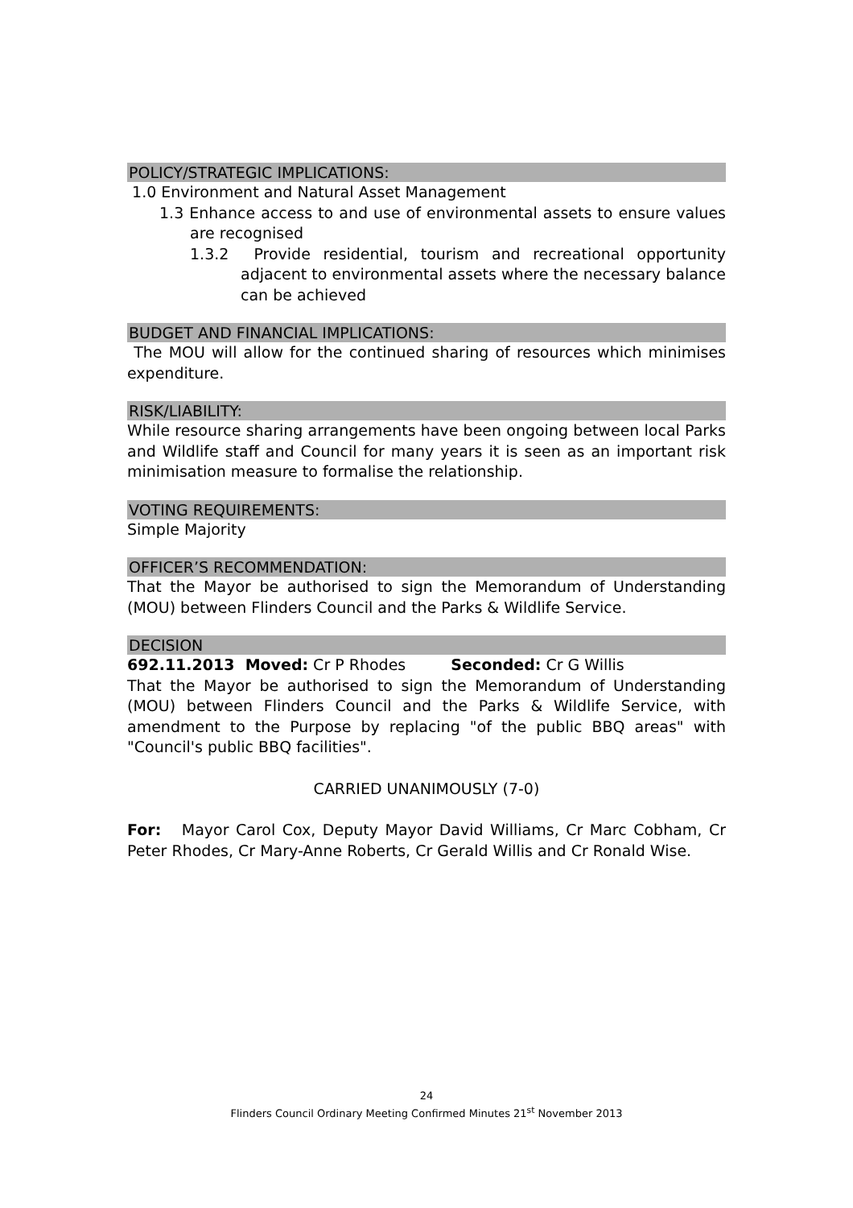POLICY/STRATEGIC IMPLICATIONS:
1.0 Environment and Natural Asset Management
1.3 Enhance access to and use of environmental assets to ensure values are recognised
1.3.2 Provide residential, tourism and recreational opportunity adjacent to environmental assets where the necessary balance can be achieved
BUDGET AND FINANCIAL IMPLICATIONS:
The MOU will allow for the continued sharing of resources which minimises expenditure.
RISK/LIABILITY:
While resource sharing arrangements have been ongoing between local Parks and Wildlife staff and Council for many years it is seen as an important risk minimisation measure to formalise the relationship.
VOTING REQUIREMENTS:
Simple Majority
OFFICER’S RECOMMENDATION:
That the Mayor be authorised to sign the Memorandum of Understanding (MOU) between Flinders Council and the Parks & Wildlife Service.
DECISION
692.11.2013 Moved: Cr P Rhodes Seconded: Cr G Willis
That the Mayor be authorised to sign the Memorandum of Understanding (MOU) between Flinders Council and the Parks & Wildlife Service, with amendment to the Purpose by replacing "of the public BBQ areas" with "Council's public BBQ facilities".
CARRIED UNANIMOUSLY (7-0)
For: Mayor Carol Cox, Deputy Mayor David Williams, Cr Marc Cobham, Cr Peter Rhodes, Cr Mary-Anne Roberts, Cr Gerald Willis and Cr Ronald Wise.
24
Flinders Council Ordinary Meeting Confirmed Minutes 21<sup>st</sup> November 2013